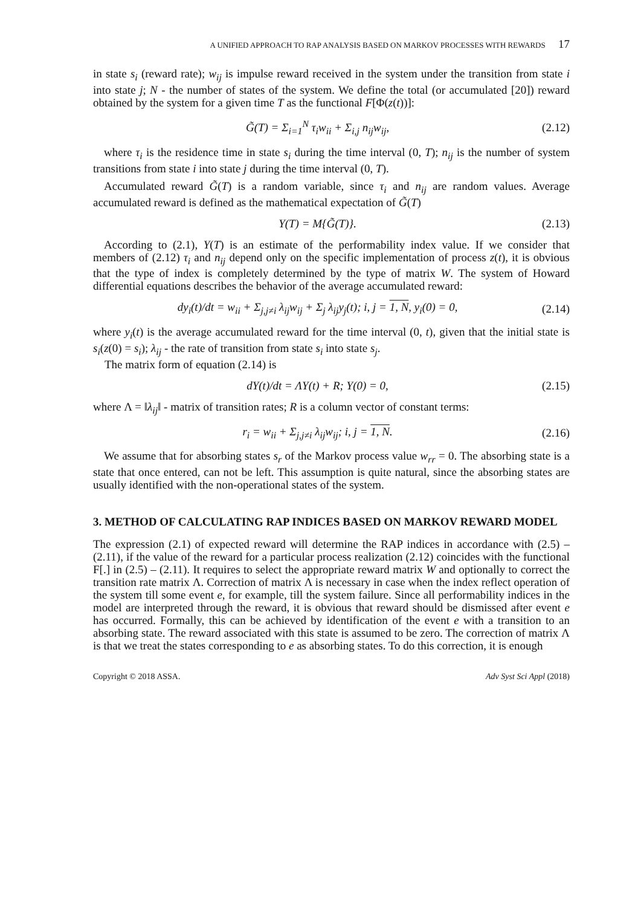A UNIFIED APPROACH TO RAP ANALYSIS BASED ON MARKOV PROCESSES WITH REWARDS 17
in state s<sub>i</sub> (reward rate); w<sub>ij</sub> is impulse reward received in the system under the transition from state i into state j; N - the number of states of the system. We define the total (or accumulated [20]) reward obtained by the system for a given time T as the functional F[Φ(z(t))]:
G̃(T) = Σ<sub>i=1</sub><sup>N</sup> τ<sub>i</sub>w<sub>ii</sub> + Σ<sub>i,j</sub> n<sub>ij</sub>w<sub>ij</sub>, (2.12)
where τ<sub>i</sub> is the residence time in state s<sub>i</sub> during the time interval (0, T); n<sub>ij</sub> is the number of system transitions from state i into state j during the time interval (0, T).
Accumulated reward G̃(T) is a random variable, since τ<sub>i</sub> and n<sub>ij</sub> are random values. Average accumulated reward is defined as the mathematical expectation of G̃(T)
Y(T) = M{G̃(T)}. (2.13)
According to (2.1), Y(T) is an estimate of the performability index value. If we consider that members of (2.12) τ<sub>i</sub> and n<sub>ij</sub> depend only on the specific implementation of process z(t), it is obvious that the type of index is completely determined by the type of matrix W. The system of Howard differential equations describes the behavior of the average accumulated reward:
dy<sub>i</sub>(t)/dt = w<sub>ii</sub> + Σ<sub>j,j≠i</sub> λ<sub>ij</sub>w<sub>ij</sub> + Σ<sub>j</sub> λ<sub>ij</sub>y<sub>j</sub>(t); i, j = 1, N, y<sub>i</sub>(0) = 0, (2.14)
where y<sub>i</sub>(t) is the average accumulated reward for the time interval (0, t), given that the initial state is s<sub>i</sub>(z(0) = s<sub>i</sub>); λ<sub>ij</sub> - the rate of transition from state s<sub>i</sub> into state s<sub>j</sub>.
The matrix form of equation (2.14) is
dY(t)/dt = ΛY(t) + R; Y(0) = 0, (2.15)
where Λ = ‖λ<sub>ij</sub>‖ - matrix of transition rates; R is a column vector of constant terms:
r<sub>i</sub> = w<sub>ii</sub> + Σ<sub>j,j≠i</sub> λ<sub>ij</sub>w<sub>ij</sub>; i, j = 1, N. (2.16)
We assume that for absorbing states s<sub>r</sub> of the Markov process value w<sub>rr</sub> = 0. The absorbing state is a state that once entered, can not be left. This assumption is quite natural, since the absorbing states are usually identified with the non-operational states of the system.
3. METHOD OF CALCULATING RAP INDICES BASED ON MARKOV REWARD MODEL
The expression (2.1) of expected reward will determine the RAP indices in accordance with (2.5) – (2.11), if the value of the reward for a particular process realization (2.12) coincides with the functional F[.] in (2.5) – (2.11). It requires to select the appropriate reward matrix W and optionally to correct the transition rate matrix Λ. Correction of matrix Λ is necessary in case when the index reflect operation of the system till some event e, for example, till the system failure. Since all performability indices in the model are interpreted through the reward, it is obvious that reward should be dismissed after event e has occurred. Formally, this can be achieved by identification of the event e with a transition to an absorbing state. The reward associated with this state is assumed to be zero. The correction of matrix Λ is that we treat the states corresponding to e as absorbing states. To do this correction, it is enough
Copyright © 2018 ASSA. Adv Syst Sci Appl (2018)